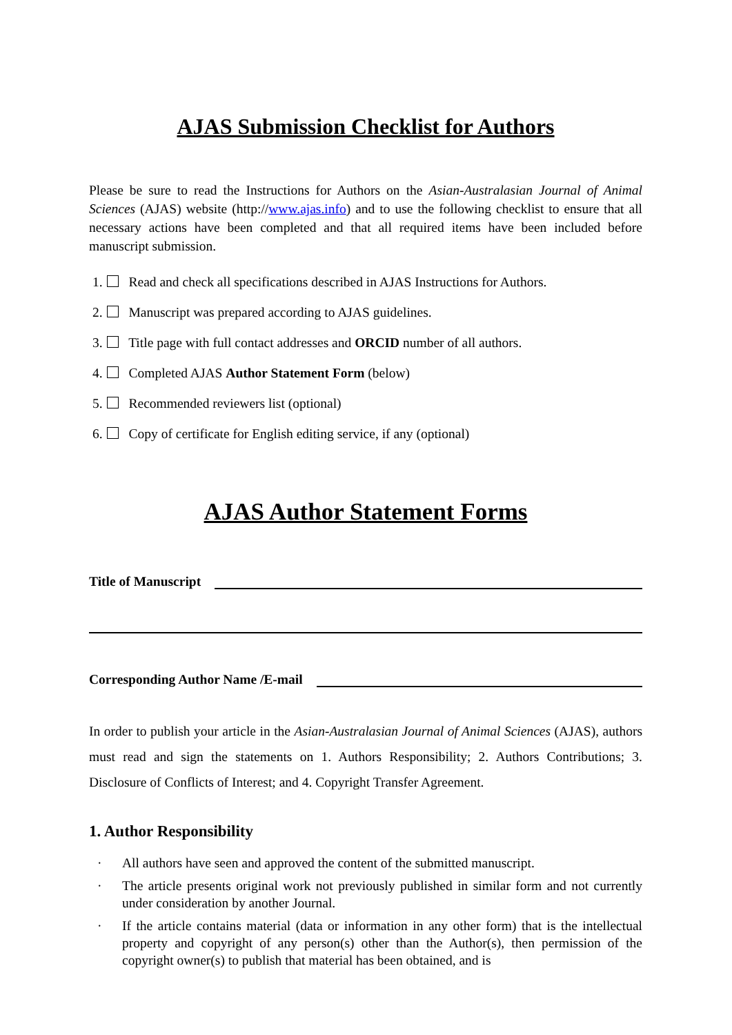AJAS Submission Checklist for Authors
Please be sure to read the Instructions for Authors on the Asian-Australasian Journal of Animal Sciences (AJAS) website (http://www.ajas.info) and to use the following checklist to ensure that all necessary actions have been completed and that all required items have been included before manuscript submission.
1. Read and check all specifications described in AJAS Instructions for Authors.
2. Manuscript was prepared according to AJAS guidelines.
3. Title page with full contact addresses and ORCID number of all authors.
4. Completed AJAS Author Statement Form (below)
5. Recommended reviewers list (optional)
6. Copy of certificate for English editing service, if any (optional)
AJAS Author Statement Forms
Title of Manuscript
Corresponding Author Name /E-mail
In order to publish your article in the Asian-Australasian Journal of Animal Sciences (AJAS), authors must read and sign the statements on 1. Authors Responsibility; 2. Authors Contributions; 3. Disclosure of Conflicts of Interest; and 4. Copyright Transfer Agreement.
1. Author Responsibility
· All authors have seen and approved the content of the submitted manuscript.
· The article presents original work not previously published in similar form and not currently under consideration by another Journal.
· If the article contains material (data or information in any other form) that is the intellectual property and copyright of any person(s) other than the Author(s), then permission of the copyright owner(s) to publish that material has been obtained, and is